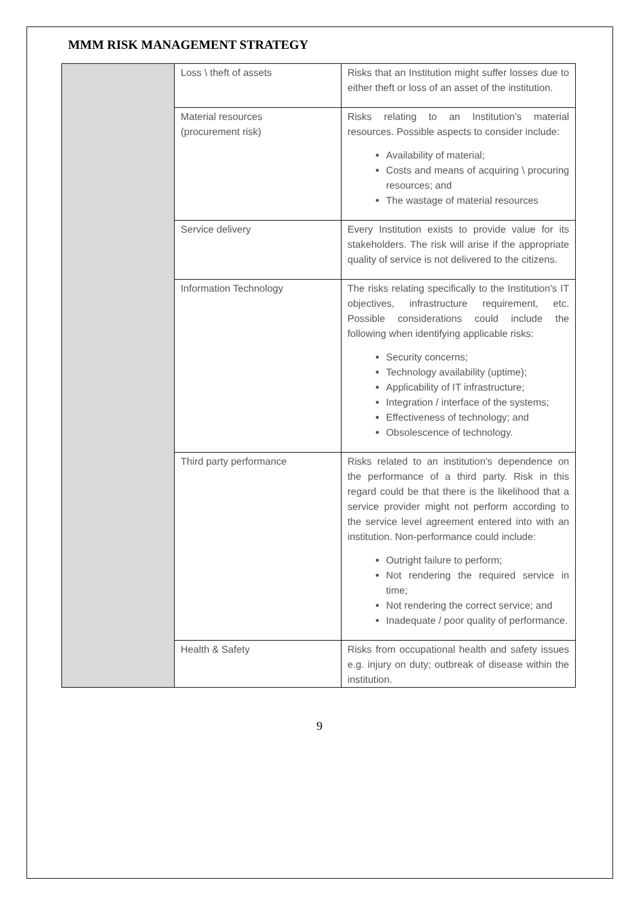MMM RISK MANAGEMENT STRATEGY
| | Loss \ theft of assets | Risks that an Institution might suffer losses due to either theft or loss of an asset of the institution. |
| | Material resources (procurement risk) | Risks relating to an Institution's material resources. Possible aspects to consider include: Availability of material; Costs and means of acquiring \ procuring resources; and The wastage of material resources |
| | Service delivery | Every Institution exists to provide value for its stakeholders. The risk will arise if the appropriate quality of service is not delivered to the citizens. |
| | Information Technology | The risks relating specifically to the Institution's IT objectives, infrastructure requirement, etc. Possible considerations could include the following when identifying applicable risks: Security concerns; Technology availability (uptime); Applicability of IT infrastructure; Integration / interface of the systems; Effectiveness of technology; and Obsolescence of technology. |
| | Third party performance | Risks related to an institution's dependence on the performance of a third party. Risk in this regard could be that there is the likelihood that a service provider might not perform according to the service level agreement entered into with an institution. Non-performance could include: Outright failure to perform; Not rendering the required service in time; Not rendering the correct service; and Inadequate / poor quality of performance. |
| | Health & Safety | Risks from occupational health and safety issues e.g. injury on duty; outbreak of disease within the institution. |
9